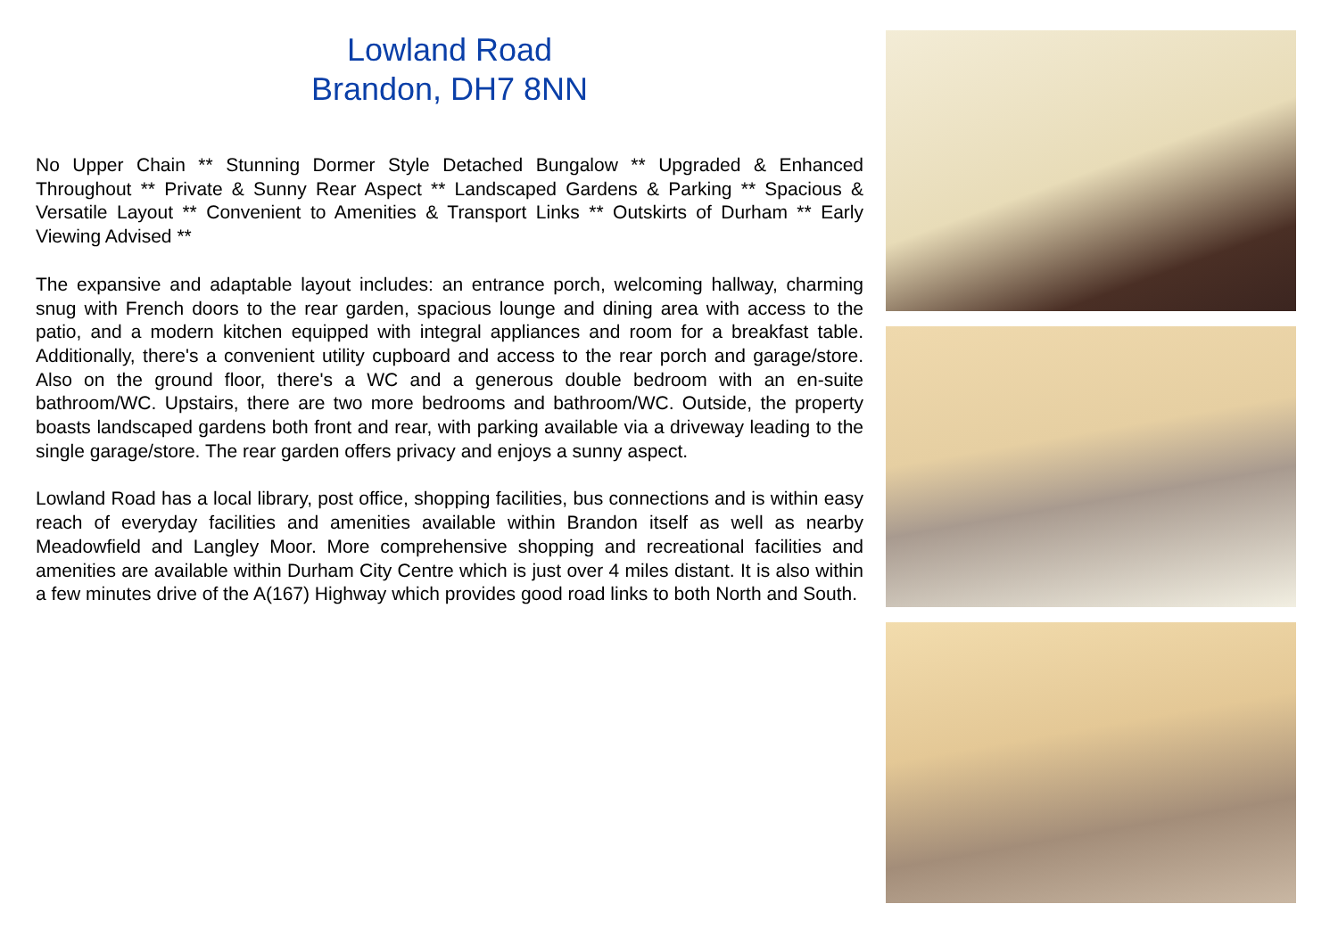Lowland Road
Brandon, DH7 8NN
No Upper Chain ** Stunning Dormer Style Detached Bungalow ** Upgraded & Enhanced Throughout ** Private & Sunny Rear Aspect ** Landscaped Gardens & Parking ** Spacious & Versatile Layout ** Convenient to Amenities & Transport Links ** Outskirts of Durham ** Early Viewing Advised **
The expansive and adaptable layout includes: an entrance porch, welcoming hallway, charming snug with French doors to the rear garden, spacious lounge and dining area with access to the patio, and a modern kitchen equipped with integral appliances and room for a breakfast table. Additionally, there's a convenient utility cupboard and access to the rear porch and garage/store. Also on the ground floor, there's a WC and a generous double bedroom with an en-suite bathroom/WC. Upstairs, there are two more bedrooms and bathroom/WC. Outside, the property boasts landscaped gardens both front and rear, with parking available via a driveway leading to the single garage/store. The rear garden offers privacy and enjoys a sunny aspect.
Lowland Road has a local library, post office, shopping facilities, bus connections and is within easy reach of everyday facilities and amenities available within Brandon itself as well as nearby Meadowfield and Langley Moor. More comprehensive shopping and recreational facilities and amenities are available within Durham City Centre which is just over 4 miles distant. It is also within a few minutes drive of the A(167) Highway which provides good road links to both North and South.